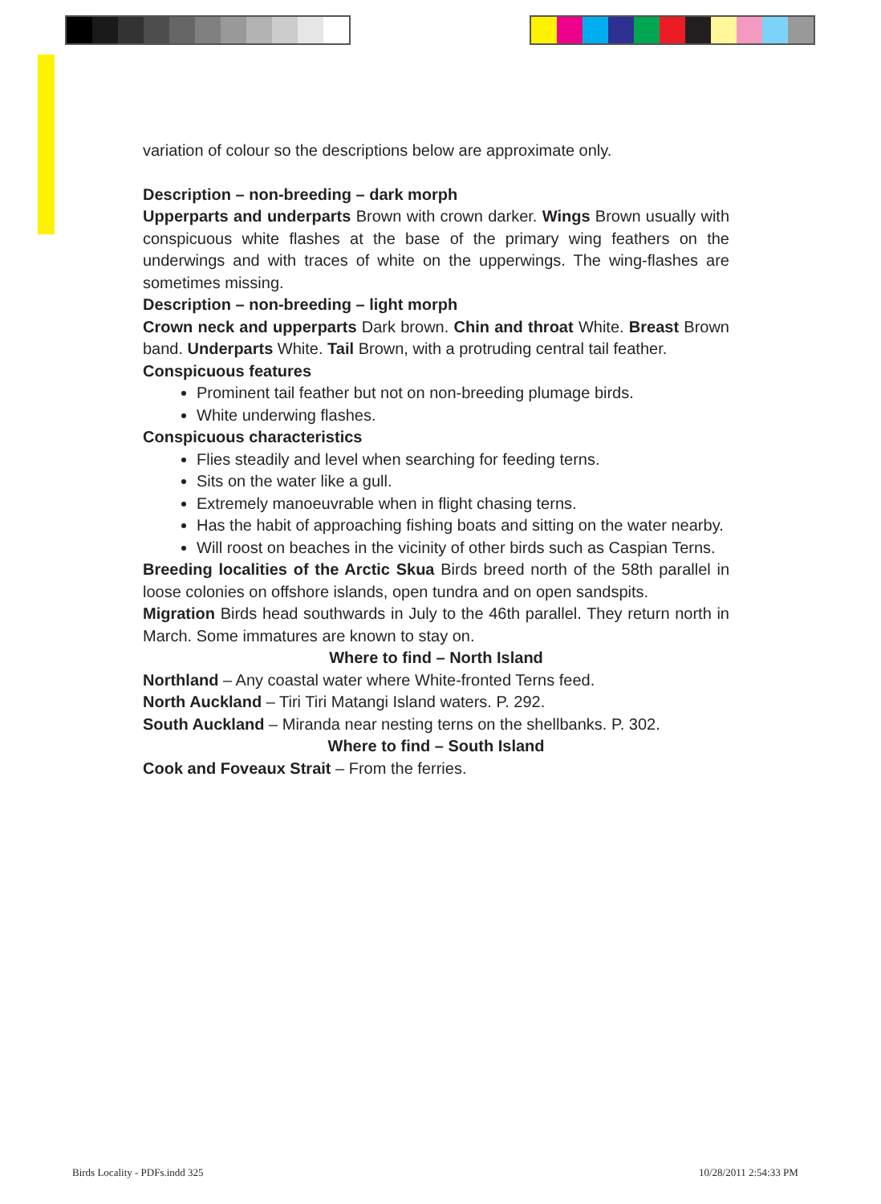variation of colour so the descriptions below are approximate only.
Description – non-breeding – dark morph
Upperparts and underparts Brown with crown darker. Wings Brown usually with conspicuous white flashes at the base of the primary wing feathers on the underwings and with traces of white on the upperwings. The wing-flashes are sometimes missing.
Description – non-breeding – light morph
Crown neck and upperparts Dark brown. Chin and throat White. Breast Brown band. Underparts White. Tail Brown, with a protruding central tail feather.
Conspicuous features
Prominent tail feather but not on non-breeding plumage birds.
White underwing flashes.
Conspicuous characteristics
Flies steadily and level when searching for feeding terns.
Sits on the water like a gull.
Extremely manoeuvrable when in flight chasing terns.
Has the habit of approaching fishing boats and sitting on the water nearby.
Will roost on beaches in the vicinity of other birds such as Caspian Terns.
Breeding localities of the Arctic Skua Birds breed north of the 58th parallel in loose colonies on offshore islands, open tundra and on open sandspits.
Migration Birds head southwards in July to the 46th parallel. They return north in March. Some immatures are known to stay on.
Where to find – North Island
Northland – Any coastal water where White-fronted Terns feed.
North Auckland – Tiri Tiri Matangi Island waters. P. 292.
South Auckland – Miranda near nesting terns on the shellbanks. P. 302.
Where to find – South Island
Cook and Foveaux Strait – From the ferries.
Birds Locality - PDFs.indd 325 10/28/2011 2:54:33 PM